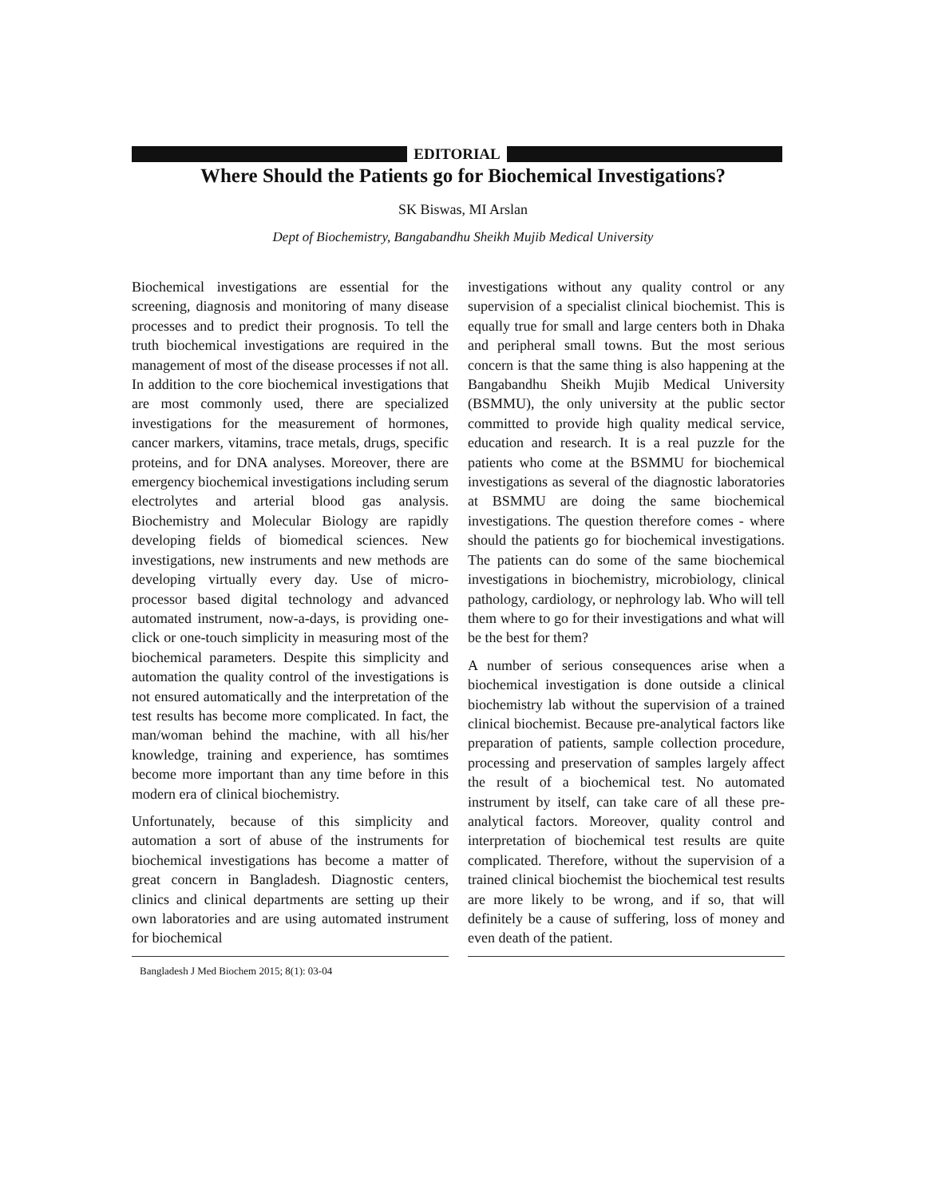EDITORIAL
Where Should the Patients go for Biochemical Investigations?
SK Biswas, MI Arslan
Dept of Biochemistry, Bangabandhu Sheikh Mujib Medical University
Biochemical investigations are essential for the screening, diagnosis and monitoring of many disease processes and to predict their prognosis. To tell the truth biochemical investigations are required in the management of most of the disease processes if not all. In addition to the core biochemical investigations that are most commonly used, there are specialized investigations for the measurement of hormones, cancer markers, vitamins, trace metals, drugs, specific proteins, and for DNA analyses. Moreover, there are emergency biochemical investigations including serum electrolytes and arterial blood gas analysis. Biochemistry and Molecular Biology are rapidly developing fields of biomedical sciences. New investigations, new instruments and new methods are developing virtually every day. Use of micro-processor based digital technology and advanced automated instrument, now-a-days, is providing one-click or one-touch simplicity in measuring most of the biochemical parameters. Despite this simplicity and automation the quality control of the investigations is not ensured automatically and the interpretation of the test results has become more complicated. In fact, the man/woman behind the machine, with all his/her knowledge, training and experience, has somtimes become more important than any time before in this modern era of clinical biochemistry.
Unfortunately, because of this simplicity and automation a sort of abuse of the instruments for biochemical investigations has become a matter of great concern in Bangladesh. Diagnostic centers, clinics and clinical departments are setting up their own laboratories and are using automated instrument for biochemical
Bangladesh J Med Biochem 2015; 8(1): 03-04
investigations without any quality control or any supervision of a specialist clinical biochemist. This is equally true for small and large centers both in Dhaka and peripheral small towns. But the most serious concern is that the same thing is also happening at the Bangabandhu Sheikh Mujib Medical University (BSMMU), the only university at the public sector committed to provide high quality medical service, education and research. It is a real puzzle for the patients who come at the BSMMU for biochemical investigations as several of the diagnostic laboratories at BSMMU are doing the same biochemical investigations. The question therefore comes - where should the patients go for biochemical investigations. The patients can do some of the same biochemical investigations in biochemistry, microbiology, clinical pathology, cardiology, or nephrology lab. Who will tell them where to go for their investigations and what will be the best for them?
A number of serious consequences arise when a biochemical investigation is done outside a clinical biochemistry lab without the supervision of a trained clinical biochemist. Because pre-analytical factors like preparation of patients, sample collection procedure, processing and preservation of samples largely affect the result of a biochemical test. No automated instrument by itself, can take care of all these pre-analytical factors. Moreover, quality control and interpretation of biochemical test results are quite complicated. Therefore, without the supervision of a trained clinical biochemist the biochemical test results are more likely to be wrong, and if so, that will definitely be a cause of suffering, loss of money and even death of the patient.